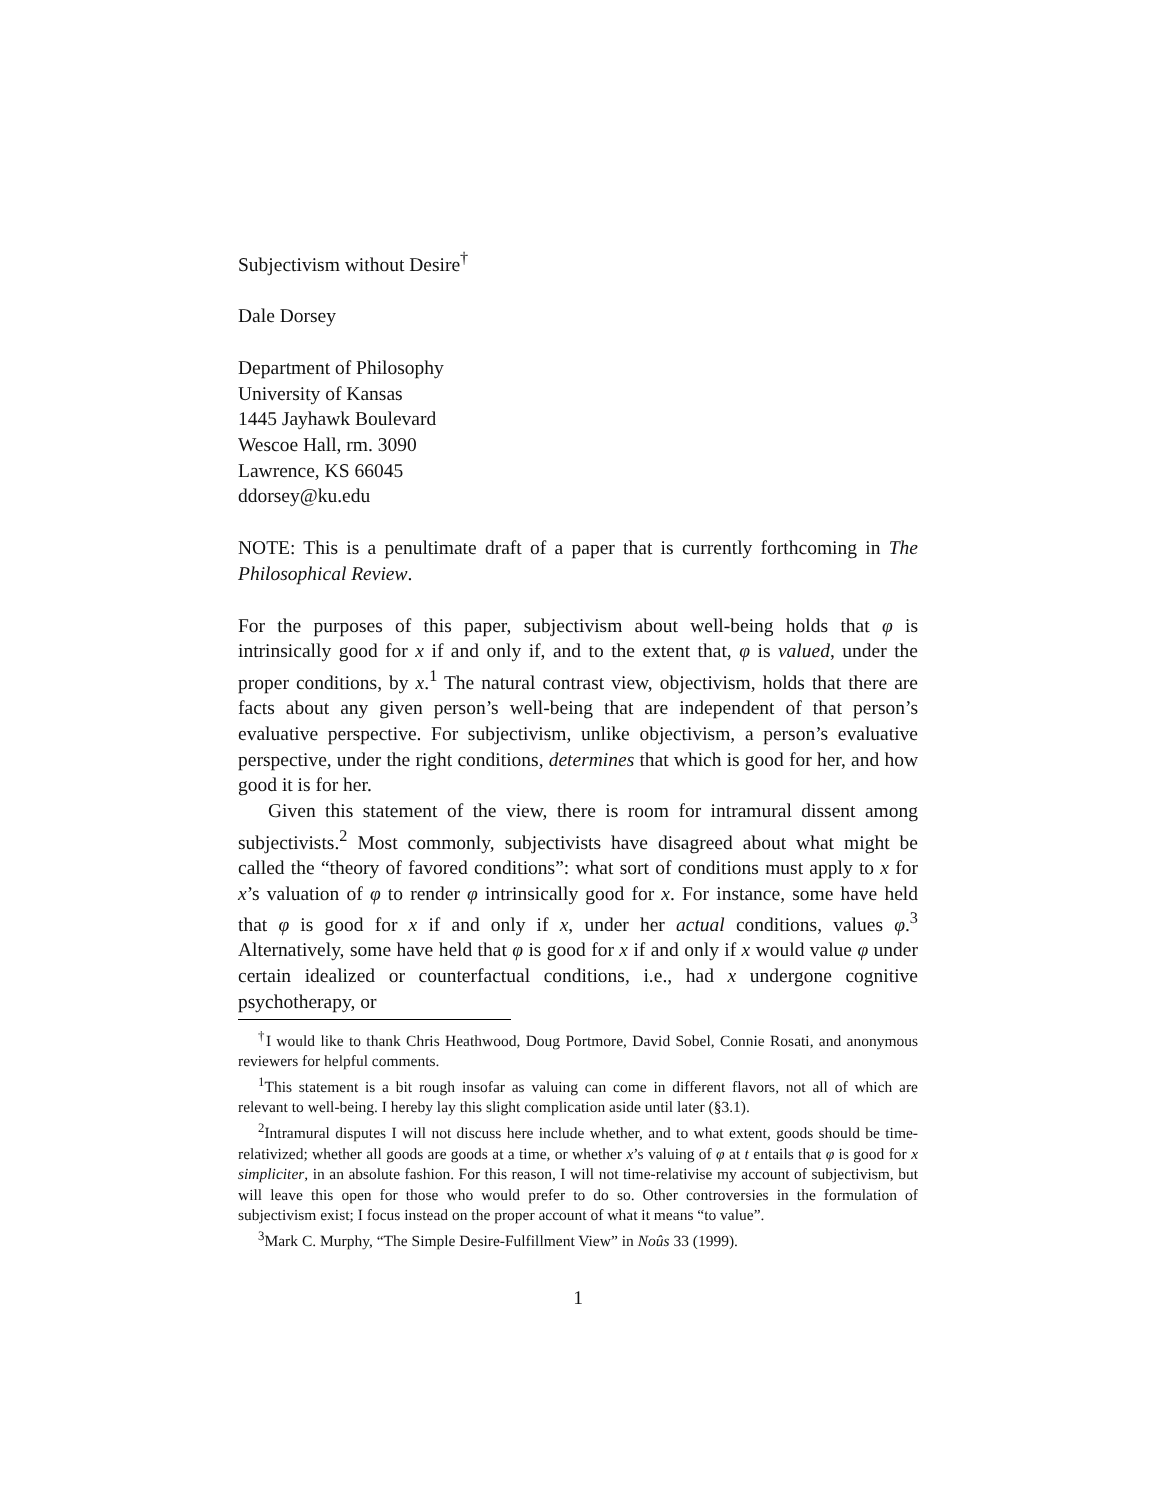Subjectivism without Desire<sup>†</sup>
Dale Dorsey
Department of Philosophy
University of Kansas
1445 Jayhawk Boulevard
Wescoe Hall, rm. 3090
Lawrence, KS 66045
ddorsey@ku.edu
NOTE: This is a penultimate draft of a paper that is currently forthcoming in The Philosophical Review.
For the purposes of this paper, subjectivism about well-being holds that φ is intrinsically good for x if and only if, and to the extent that, φ is valued, under the proper conditions, by x.<sup>1</sup> The natural contrast view, objectivism, holds that there are facts about any given person’s well-being that are independent of that person’s evaluative perspective. For subjectivism, unlike objectivism, a person’s evaluative perspective, under the right conditions, determines that which is good for her, and how good it is for her.
Given this statement of the view, there is room for intramural dissent among subjectivists.<sup>2</sup> Most commonly, subjectivists have disagreed about what might be called the “theory of favored conditions”: what sort of conditions must apply to x for x’s valuation of φ to render φ intrinsically good for x. For instance, some have held that φ is good for x if and only if x, under her actual conditions, values φ.<sup>3</sup> Alternatively, some have held that φ is good for x if and only if x would value φ under certain idealized or counterfactual conditions, i.e., had x undergone cognitive psychotherapy, or
<sup>†</sup> I would like to thank Chris Heathwood, Doug Portmore, David Sobel, Connie Rosati, and anonymous reviewers for helpful comments.
<sup>1</sup> This statement is a bit rough insofar as valuing can come in different flavors, not all of which are relevant to well-being. I hereby lay this slight complication aside until later (§3.1).
<sup>2</sup> Intramural disputes I will not discuss here include whether, and to what extent, goods should be time-relativized; whether all goods are goods at a time, or whether x’s valuing of φ at t entails that φ is good for x simpliciter, in an absolute fashion. For this reason, I will not time-relativise my account of subjectivism, but will leave this open for those who would prefer to do so. Other controversies in the formulation of subjectivism exist; I focus instead on the proper account of what it means “to value”.
<sup>3</sup> Mark C. Murphy, “The Simple Desire-Fulfillment View” in Noûs 33 (1999).
1